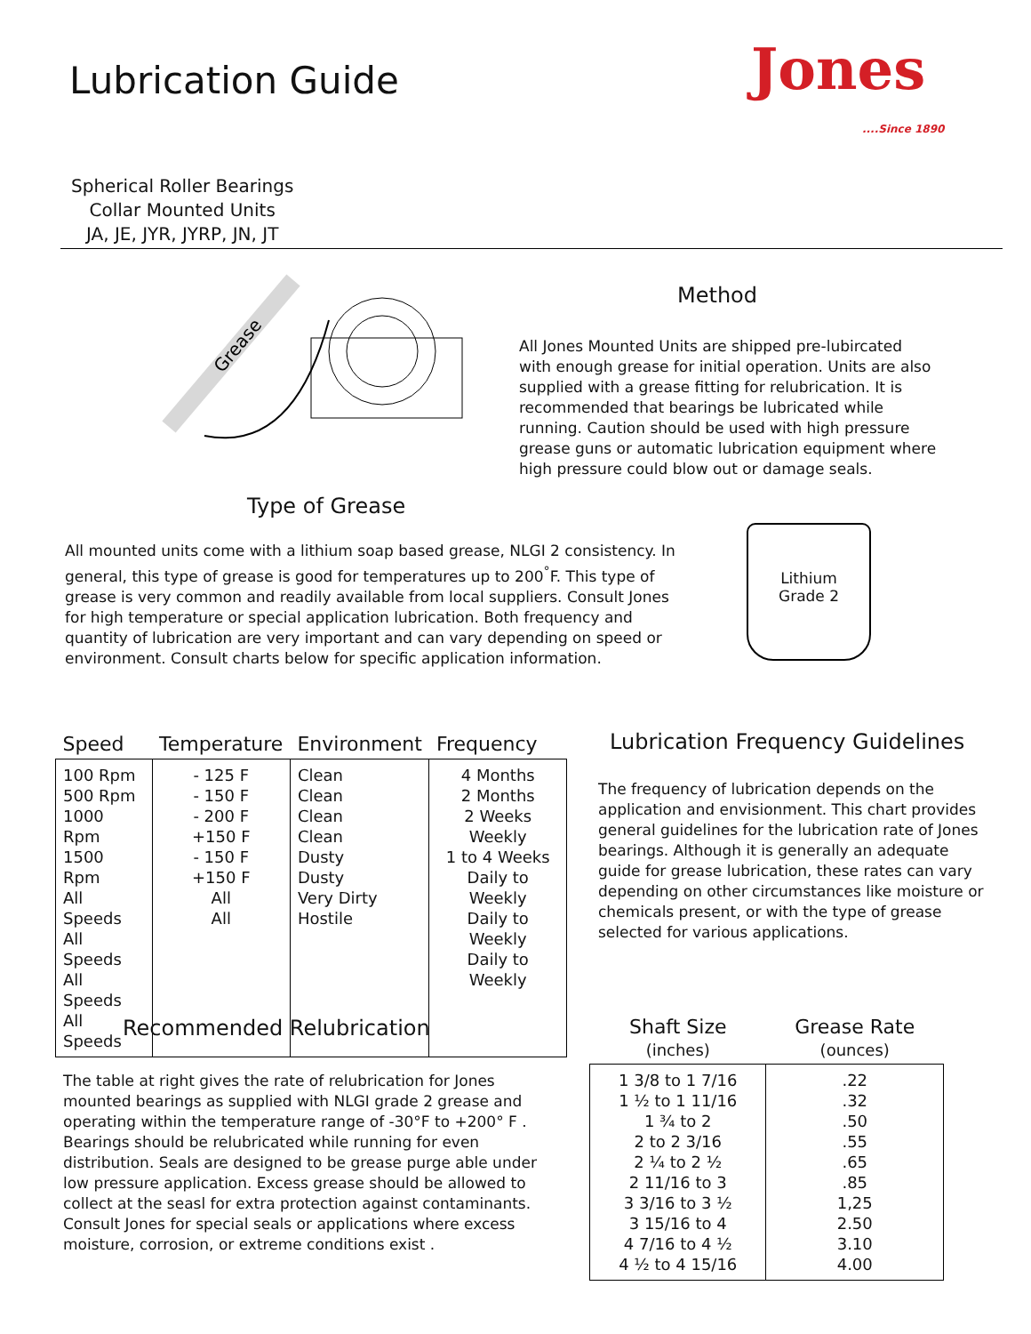Lubrication Guide Jones
....Since 1890
Spherical Roller Bearings
Collar Mounted Units
JA, JE, JYR, JYRP, JN, JT
Grease
Method
All Jones Mounted Units are shipped pre-lubircated with enough grease for initial operation. Units are also supplied with a grease fitting for relubrication. It is recommended that bearings be lubricated while running. Caution should be used with high pressure grease guns or automatic lubrication equipment where high pressure could blow out or damage seals.
Type of Grease
All mounted units come with a lithium soap based grease, NLGI 2 consistency. In general, this type of grease is good for temperatures up to 200<sup>°</sup>F. This type of grease is very common and readily available from local suppliers. Consult Jones for high temperature or special application lubrication. Both frequency and quantity of lubrication are very important and can vary depending on speed or environment. Consult charts below for specific application information.
Lithium
Grade 2
| Speed | Temperature | Environment | Frequency |
| --- | --- | --- | --- |
| 100 Rpm 500 Rpm 1000 Rpm 1500 Rpm All Speeds All Speeds All Speeds All Speeds | - 125 F - 150 F - 200 F +150 F - 150 F +150 F All All | Clean Clean Clean Clean Dusty Dusty Very Dirty Hostile | 4 Months 2 Months 2 Weeks Weekly 1 to 4 Weeks Daily to Weekly Daily to Weekly Daily to Weekly |
Lubrication Frequency Guidelines
The frequency of lubrication depends on the application and envisionment. This chart provides general guidelines for the lubrication rate of Jones bearings. Although it is generally an adequate guide for grease lubrication, these rates can vary depending on other circumstances like moisture or chemicals present, or with the type of grease selected for various applications.
Recommended Relubrication
The table at right gives the rate of relubrication for Jones mounted bearings as supplied with NLGI grade 2 grease and operating within the temperature range of -30°F to +200° F . Bearings should be relubricated while running for even distribution. Seals are designed to be grease purge able under low pressure application. Excess grease should be allowed to collect at the seasl for extra protection against contaminants. Consult Jones for special seals or applications where excess moisture, corrosion, or extreme conditions exist .
| Shaft Size (inches) | Grease Rate (ounces) |
| --- | --- |
| 1 3/8 to 1 7/16 1 ½ to 1 11/16 1 ¾ to 2 2 to 2 3/16 2 ¼ to 2 ½ 2 11/16 to 3 3 3/16 to 3 ½ 3 15/16 to 4 4 7/16 to 4 ½ 4 ½ to 4 15/16 | .22 .32 .50 .55 .65 .85 1,25 2.50 3.10 4.00 |